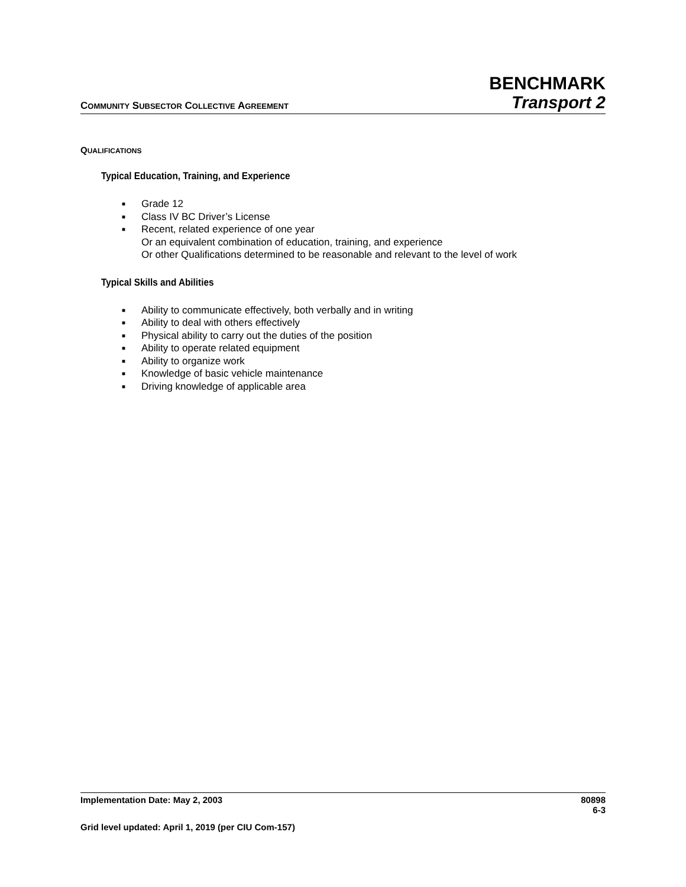COMMUNITY SUBSECTOR COLLECTIVE AGREEMENT
BENCHMARK
Transport 2
QUALIFICATIONS
Typical Education, Training, and Experience
■ Grade 12
■ Class IV BC Driver’s License
■ Recent, related experience of one year
Or an equivalent combination of education, training, and experience
Or other Qualifications determined to be reasonable and relevant to the level of work
Typical Skills and Abilities
■ Ability to communicate effectively, both verbally and in writing
■ Ability to deal with others effectively
■ Physical ability to carry out the duties of the position
■ Ability to operate related equipment
■ Ability to organize work
■ Knowledge of basic vehicle maintenance
■ Driving knowledge of applicable area
Implementation Date: May 2, 2003 80898
6-3
Grid level updated: April 1, 2019 (per CIU Com-157)